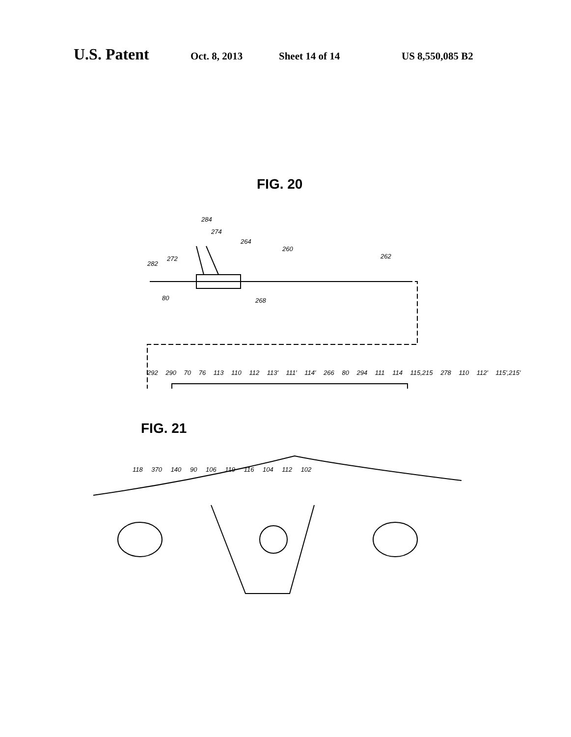U.S. Patent Oct. 8, 2013 Sheet 14 of 14 US 8,550,085 B2
FIG. 20
284
274
264
260
262
272
282
80
268
292 290 70 76 113 110 112 113′ 111′ 114′ 266 80 294 111 114 115,215 278 110 112′ 115′,215′
FIG. 21
118 370 140 90 106 119 116 104 112 102